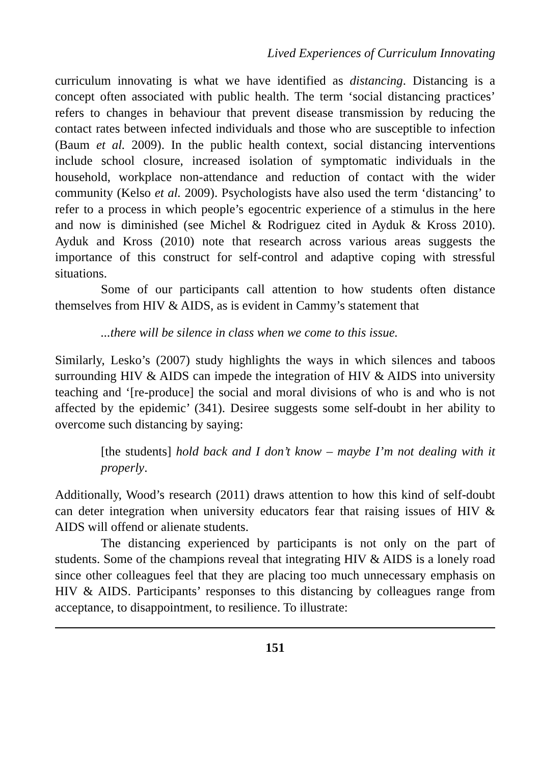Lived Experiences of Curriculum Innovating
curriculum innovating is what we have identified as distancing. Distancing is a concept often associated with public health. The term ‘social distancing practices’ refers to changes in behaviour that prevent disease transmission by reducing the contact rates between infected individuals and those who are susceptible to infection (Baum et al. 2009). In the public health context, social distancing interventions include school closure, increased isolation of symptomatic individuals in the household, workplace non-attendance and reduction of contact with the wider community (Kelso et al. 2009). Psychologists have also used the term ‘distancing’ to refer to a process in which people’s egocentric experience of a stimulus in the here and now is diminished (see Michel & Rodriguez cited in Ayduk & Kross 2010). Ayduk and Kross (2010) note that research across various areas suggests the importance of this construct for self-control and adaptive coping with stressful situations.
Some of our participants call attention to how students often distance themselves from HIV & AIDS, as is evident in Cammy’s statement that
...there will be silence in class when we come to this issue.
Similarly, Lesko’s (2007) study highlights the ways in which silences and taboos surrounding HIV & AIDS can impede the integration of HIV & AIDS into university teaching and ‘[re-produce] the social and moral divisions of who is and who is not affected by the epidemic’ (341). Desiree suggests some self-doubt in her ability to overcome such distancing by saying:
[the students] hold back and I don’t know – maybe I’m not dealing with it properly.
Additionally, Wood’s research (2011) draws attention to how this kind of self-doubt can deter integration when university educators fear that raising issues of HIV & AIDS will offend or alienate students.
The distancing experienced by participants is not only on the part of students. Some of the champions reveal that integrating HIV & AIDS is a lonely road since other colleagues feel that they are placing too much unnecessary emphasis on HIV & AIDS. Participants’ responses to this distancing by colleagues range from acceptance, to disappointment, to resilience. To illustrate:
151